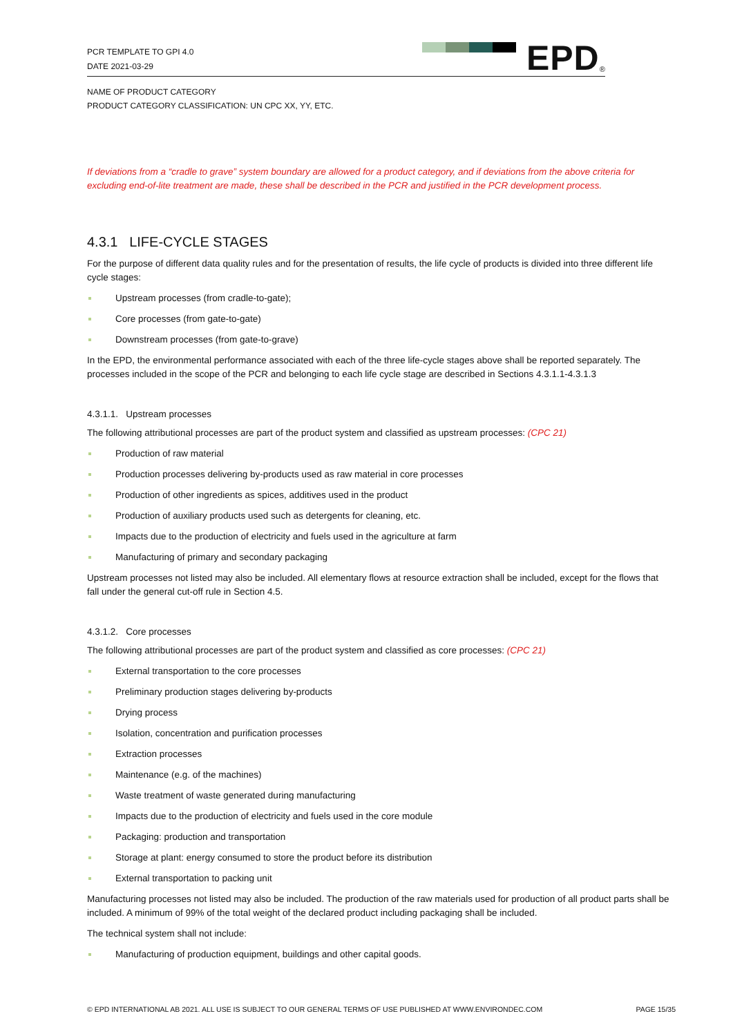PCR TEMPLATE TO GPI 4.0
DATE 2021-03-29
EPD<sup>®</sup>
NAME OF PRODUCT CATEGORY
PRODUCT CATEGORY CLASSIFICATION: UN CPC XX, YY, ETC.
If deviations from a “cradle to grave” system boundary are allowed for a product category, and if deviations from the above criteria for excluding end-of-lite treatment are made, these shall be described in the PCR and justified in the PCR development process.
4.3.1 LIFE-CYCLE STAGES
For the purpose of different data quality rules and for the presentation of results, the life cycle of products is divided into three different life cycle stages:
Upstream processes (from cradle-to-gate);
Core processes (from gate-to-gate)
Downstream processes (from gate-to-grave)
In the EPD, the environmental performance associated with each of the three life-cycle stages above shall be reported separately. The processes included in the scope of the PCR and belonging to each life cycle stage are described in Sections 4.3.1.1-4.3.1.3
4.3.1.1. Upstream processes
The following attributional processes are part of the product system and classified as upstream processes: (CPC 21)
Production of raw material
Production processes delivering by-products used as raw material in core processes
Production of other ingredients as spices, additives used in the product
Production of auxiliary products used such as detergents for cleaning, etc.
Impacts due to the production of electricity and fuels used in the agriculture at farm
Manufacturing of primary and secondary packaging
Upstream processes not listed may also be included. All elementary flows at resource extraction shall be included, except for the flows that fall under the general cut-off rule in Section 4.5.
4.3.1.2. Core processes
The following attributional processes are part of the product system and classified as core processes: (CPC 21)
External transportation to the core processes
Preliminary production stages delivering by-products
Drying process
Isolation, concentration and purification processes
Extraction processes
Maintenance (e.g. of the machines)
Waste treatment of waste generated during manufacturing
Impacts due to the production of electricity and fuels used in the core module
Packaging: production and transportation
Storage at plant: energy consumed to store the product before its distribution
External transportation to packing unit
Manufacturing processes not listed may also be included. The production of the raw materials used for production of all product parts shall be included. A minimum of 99% of the total weight of the declared product including packaging shall be included.
The technical system shall not include:
Manufacturing of production equipment, buildings and other capital goods.
© EPD INTERNATIONAL AB 2021. ALL USE IS SUBJECT TO OUR GENERAL TERMS OF USE PUBLISHED AT WWW.ENVIRONDEC.COM PAGE 15/35